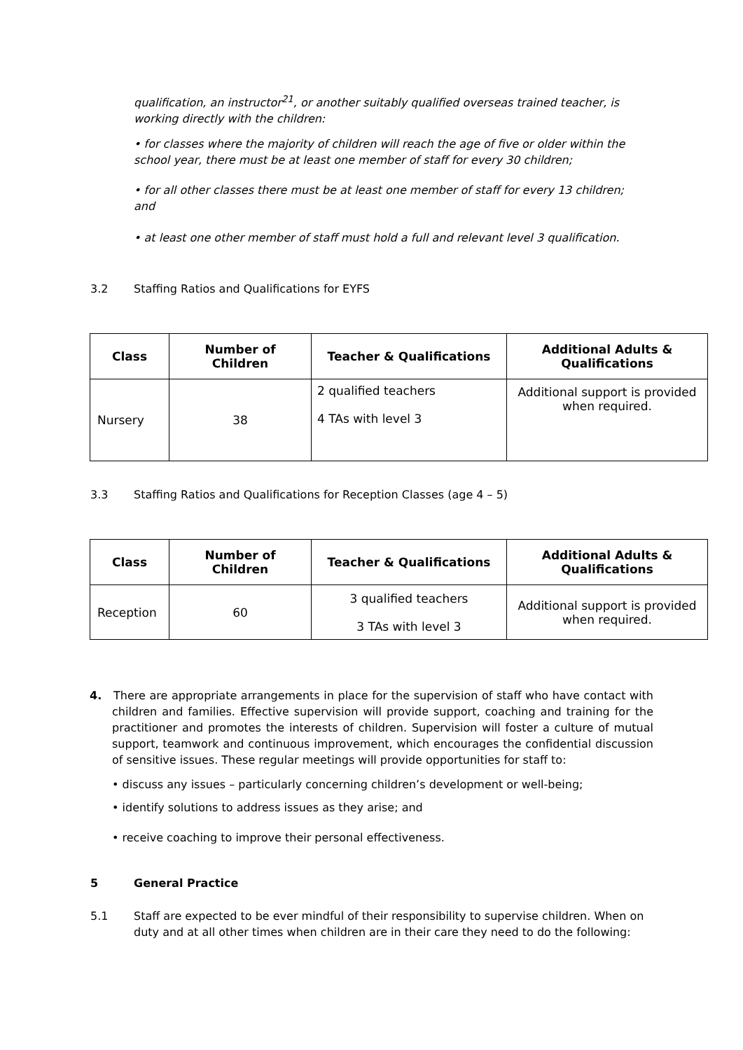qualification, an instructor<sup>21</sup>, or another suitably qualified overseas trained teacher, is working directly with the children:
• for classes where the majority of children will reach the age of five or older within the school year, there must be at least one member of staff for every 30 children;
• for all other classes there must be at least one member of staff for every 13 children; and
• at least one other member of staff must hold a full and relevant level 3 qualification.
3.2 Staffing Ratios and Qualifications for EYFS
| Class | Number of Children | Teacher & Qualifications | Additional Adults & Qualifications |
| --- | --- | --- | --- |
| Nursery | 38 | 2 qualified teachers 4 TAs with level 3 | Additional support is provided when required. |
3.3 Staffing Ratios and Qualifications for Reception Classes (age 4 – 5)
| Class | Number of Children | Teacher & Qualifications | Additional Adults & Qualifications |
| --- | --- | --- | --- |
| Reception | 60 | 3 qualified teachers 3 TAs with level 3 | Additional support is provided when required. |
4. There are appropriate arrangements in place for the supervision of staff who have contact with children and families. Effective supervision will provide support, coaching and training for the practitioner and promotes the interests of children. Supervision will foster a culture of mutual support, teamwork and continuous improvement, which encourages the confidential discussion of sensitive issues. These regular meetings will provide opportunities for staff to:
• discuss any issues – particularly concerning children’s development or well-being;
• identify solutions to address issues as they arise; and
• receive coaching to improve their personal effectiveness.
5 General Practice
5.1 Staff are expected to be ever mindful of their responsibility to supervise children. When on duty and at all other times when children are in their care they need to do the following: